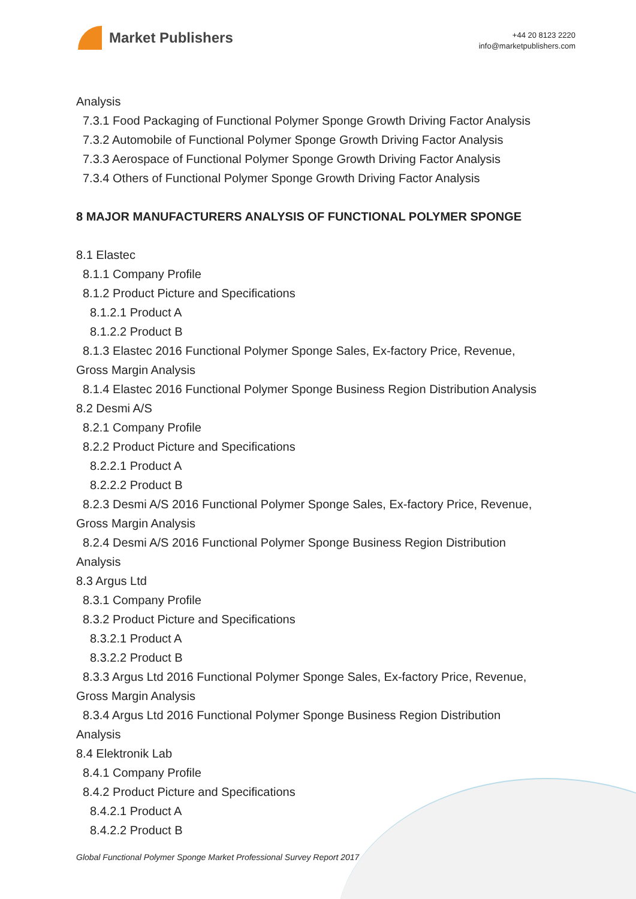Market Publishers
+44 20 8123 2220
info@marketpublishers.com
Analysis
7.3.1 Food Packaging of Functional Polymer Sponge Growth Driving Factor Analysis
7.3.2 Automobile of Functional Polymer Sponge Growth Driving Factor Analysis
7.3.3 Aerospace of Functional Polymer Sponge Growth Driving Factor Analysis
7.3.4 Others of Functional Polymer Sponge Growth Driving Factor Analysis
8 MAJOR MANUFACTURERS ANALYSIS OF FUNCTIONAL POLYMER SPONGE
8.1 Elastec
8.1.1 Company Profile
8.1.2 Product Picture and Specifications
8.1.2.1 Product A
8.1.2.2 Product B
8.1.3 Elastec 2016 Functional Polymer Sponge Sales, Ex-factory Price, Revenue,
Gross Margin Analysis
8.1.4 Elastec 2016 Functional Polymer Sponge Business Region Distribution Analysis
8.2 Desmi A/S
8.2.1 Company Profile
8.2.2 Product Picture and Specifications
8.2.2.1 Product A
8.2.2.2 Product B
8.2.3 Desmi A/S 2016 Functional Polymer Sponge Sales, Ex-factory Price, Revenue,
Gross Margin Analysis
8.2.4 Desmi A/S 2016 Functional Polymer Sponge Business Region Distribution
Analysis
8.3 Argus Ltd
8.3.1 Company Profile
8.3.2 Product Picture and Specifications
8.3.2.1 Product A
8.3.2.2 Product B
8.3.3 Argus Ltd 2016 Functional Polymer Sponge Sales, Ex-factory Price, Revenue,
Gross Margin Analysis
8.3.4 Argus Ltd 2016 Functional Polymer Sponge Business Region Distribution
Analysis
8.4 Elektronik Lab
8.4.1 Company Profile
8.4.2 Product Picture and Specifications
8.4.2.1 Product A
8.4.2.2 Product B
Global Functional Polymer Sponge Market Professional Survey Report 2017